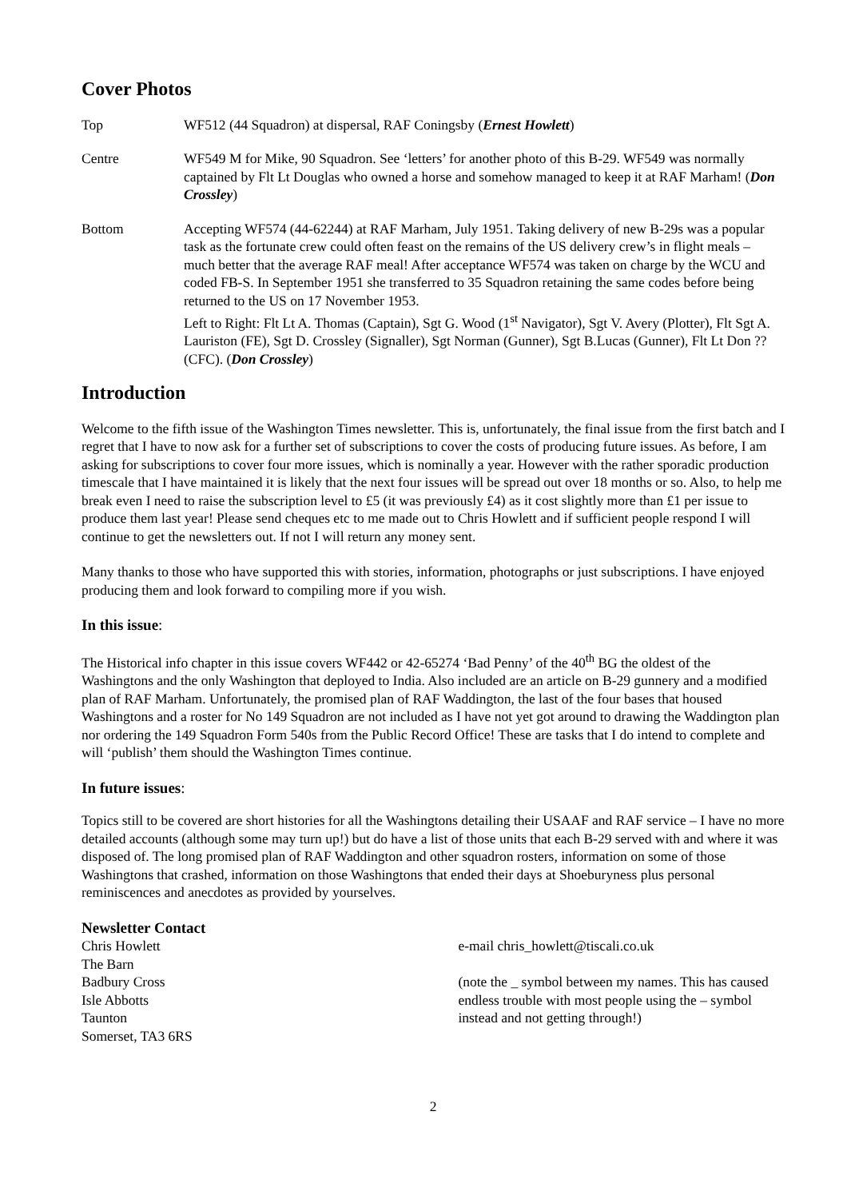Cover Photos
Top WF512 (44 Squadron) at dispersal, RAF Coningsby (Ernest Howlett)
Centre WF549 M for Mike, 90 Squadron. See ‘letters’ for another photo of this B-29. WF549 was normally captained by Flt Lt Douglas who owned a horse and somehow managed to keep it at RAF Marham! (Don Crossley)
Bottom Accepting WF574 (44-62244) at RAF Marham, July 1951. Taking delivery of new B-29s was a popular task as the fortunate crew could often feast on the remains of the US delivery crew’s in flight meals – much better that the average RAF meal! After acceptance WF574 was taken on charge by the WCU and coded FB-S. In September 1951 she transferred to 35 Squadron retaining the same codes before being returned to the US on 17 November 1953.
Left to Right: Flt Lt A. Thomas (Captain), Sgt G. Wood (1<sup>st</sup> Navigator), Sgt V. Avery (Plotter), Flt Sgt A. Lauriston (FE), Sgt D. Crossley (Signaller), Sgt Norman (Gunner), Sgt B.Lucas (Gunner), Flt Lt Don ?? (CFC). (Don Crossley)
Introduction
Welcome to the fifth issue of the Washington Times newsletter. This is, unfortunately, the final issue from the first batch and I regret that I have to now ask for a further set of subscriptions to cover the costs of producing future issues. As before, I am asking for subscriptions to cover four more issues, which is nominally a year. However with the rather sporadic production timescale that I have maintained it is likely that the next four issues will be spread out over 18 months or so. Also, to help me break even I need to raise the subscription level to £5 (it was previously £4) as it cost slightly more than £1 per issue to produce them last year! Please send cheques etc to me made out to Chris Howlett and if sufficient people respond I will continue to get the newsletters out. If not I will return any money sent.
Many thanks to those who have supported this with stories, information, photographs or just subscriptions. I have enjoyed producing them and look forward to compiling more if you wish.
In this issue:
The Historical info chapter in this issue covers WF442 or 42-65274 ‘Bad Penny’ of the 40<sup>th</sup> BG the oldest of the Washingtons and the only Washington that deployed to India. Also included are an article on B-29 gunnery and a modified plan of RAF Marham. Unfortunately, the promised plan of RAF Waddington, the last of the four bases that housed Washingtons and a roster for No 149 Squadron are not included as I have not yet got around to drawing the Waddington plan nor ordering the 149 Squadron Form 540s from the Public Record Office! These are tasks that I do intend to complete and will ‘publish’ them should the Washington Times continue.
In future issues:
Topics still to be covered are short histories for all the Washingtons detailing their USAAF and RAF service – I have no more detailed accounts (although some may turn up!) but do have a list of those units that each B-29 served with and where it was disposed of. The long promised plan of RAF Waddington and other squadron rosters, information on some of those Washingtons that crashed, information on those Washingtons that ended their days at Shoeburyness plus personal reminiscences and anecdotes as provided by yourselves.
Newsletter Contact
Chris Howlett
The Barn
Badbury Cross
Isle Abbotts
Taunton
Somerset, TA3 6RS
e-mail chris_howlett@tiscali.co.uk
(note the _ symbol between my names. This has caused endless trouble with most people using the – symbol instead and not getting through!)
2